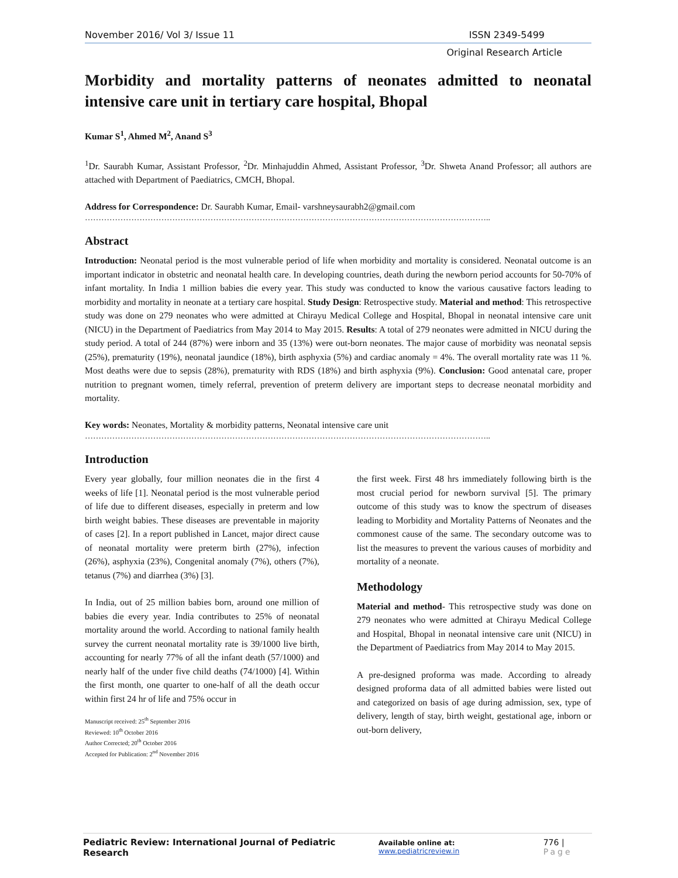November 2016/ Vol 3/ Issue 11 ISSN 2349-5499
Original Research Article
Morbidity and mortality patterns of neonates admitted to neonatal intensive care unit in tertiary care hospital, Bhopal
Kumar S<sup>1</sup>, Ahmed M<sup>2</sup>, Anand S<sup>3</sup>
<sup>1</sup> Dr. Saurabh Kumar, Assistant Professor, <sup>2</sup>Dr. Minhajuddin Ahmed, Assistant Professor, <sup>3</sup>Dr. Shweta Anand Professor; all authors are attached with Department of Paediatrics, CMCH, Bhopal.
Address for Correspondence: Dr. Saurabh Kumar, Email- varshneysaurabh2@gmail.com
…………………………………………………………………………………………………………………………………..
Abstract
Introduction: Neonatal period is the most vulnerable period of life when morbidity and mortality is considered. Neonatal outcome is an important indicator in obstetric and neonatal health care. In developing countries, death during the newborn period accounts for 50-70% of infant mortality. In India 1 million babies die every year. This study was conducted to know the various causative factors leading to morbidity and mortality in neonate at a tertiary care hospital. Study Design: Retrospective study. Material and method: This retrospective study was done on 279 neonates who were admitted at Chirayu Medical College and Hospital, Bhopal in neonatal intensive care unit (NICU) in the Department of Paediatrics from May 2014 to May 2015. Results: A total of 279 neonates were admitted in NICU during the study period. A total of 244 (87%) were inborn and 35 (13%) were out-born neonates. The major cause of morbidity was neonatal sepsis (25%), prematurity (19%), neonatal jaundice (18%), birth asphyxia (5%) and cardiac anomaly = 4%. The overall mortality rate was 11 %. Most deaths were due to sepsis (28%), prematurity with RDS (18%) and birth asphyxia (9%). Conclusion: Good antenatal care, proper nutrition to pregnant women, timely referral, prevention of preterm delivery are important steps to decrease neonatal morbidity and mortality.
Key words: Neonates, Mortality & morbidity patterns, Neonatal intensive care unit
…………………………………………………………………………………………………………………………………..
Introduction
Every year globally, four million neonates die in the first 4 weeks of life [1]. Neonatal period is the most vulnerable period of life due to different diseases, especially in preterm and low birth weight babies. These diseases are preventable in majority of cases [2]. In a report published in Lancet, major direct cause of neonatal mortality were preterm birth (27%), infection (26%), asphyxia (23%), Congenital anomaly (7%), others (7%), tetanus (7%) and diarrhea (3%) [3].
In India, out of 25 million babies born, around one million of babies die every year. India contributes to 25% of neonatal mortality around the world. According to national family health survey the current neonatal mortality rate is 39/1000 live birth, accounting for nearly 77% of all the infant death (57/1000) and nearly half of the under five child deaths (74/1000) [4]. Within the first month, one quarter to one-half of all the death occur within first 24 hr of life and 75% occur in
Manuscript received: 25<sup>th</sup> September 2016
Reviewed: 10<sup>th</sup> October 2016
Author Corrected; 20<sup>th</sup> October 2016
Accepted for Publication: 2<sup>nd</sup> November 2016
the first week. First 48 hrs immediately following birth is the most crucial period for newborn survival [5]. The primary outcome of this study was to know the spectrum of diseases leading to Morbidity and Mortality Patterns of Neonates and the commonest cause of the same. The secondary outcome was to list the measures to prevent the various causes of morbidity and mortality of a neonate.
Methodology
Material and method- This retrospective study was done on 279 neonates who were admitted at Chirayu Medical College and Hospital, Bhopal in neonatal intensive care unit (NICU) in the Department of Paediatrics from May 2014 to May 2015.
A pre-designed proforma was made. According to already designed proforma data of all admitted babies were listed out and categorized on basis of age during admission, sex, type of delivery, length of stay, birth weight, gestational age, inborn or out-born delivery,
Pediatric Review: International Journal of Pediatric Research Available online at: www.pediatricreview.in 776 | Page